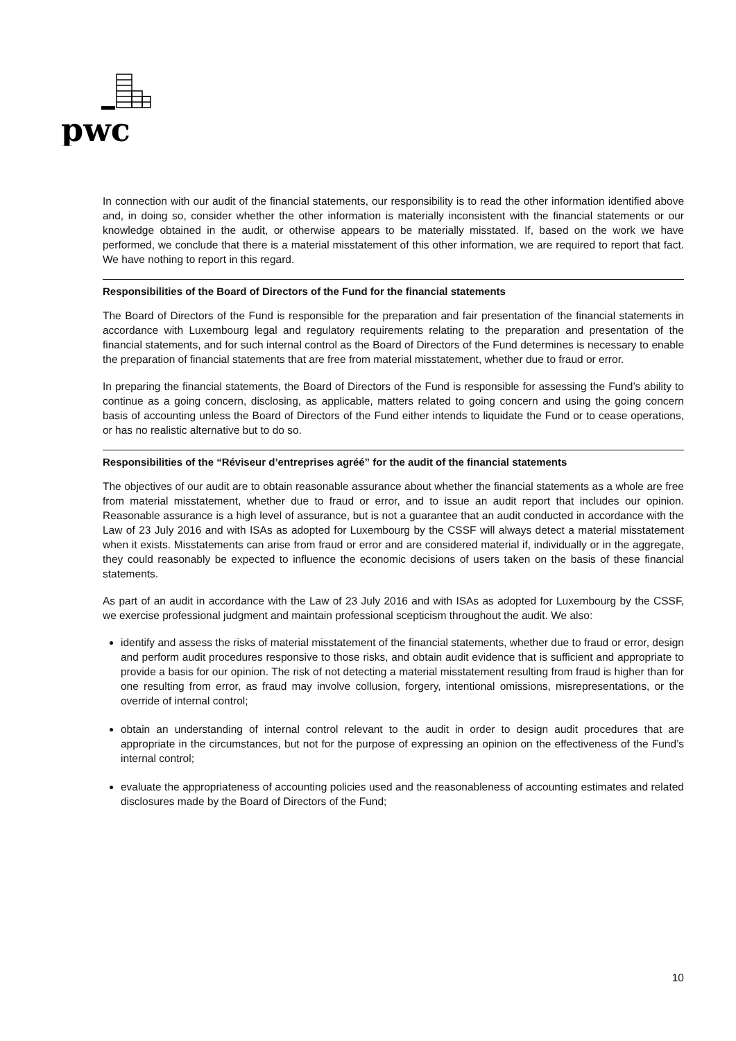pwc
In connection with our audit of the financial statements, our responsibility is to read the other information identified above and, in doing so, consider whether the other information is materially inconsistent with the financial statements or our knowledge obtained in the audit, or otherwise appears to be materially misstated. If, based on the work we have performed, we conclude that there is a material misstatement of this other information, we are required to report that fact. We have nothing to report in this regard.
Responsibilities of the Board of Directors of the Fund for the financial statements
The Board of Directors of the Fund is responsible for the preparation and fair presentation of the financial statements in accordance with Luxembourg legal and regulatory requirements relating to the preparation and presentation of the financial statements, and for such internal control as the Board of Directors of the Fund determines is necessary to enable the preparation of financial statements that are free from material misstatement, whether due to fraud or error.
In preparing the financial statements, the Board of Directors of the Fund is responsible for assessing the Fund’s ability to continue as a going concern, disclosing, as applicable, matters related to going concern and using the going concern basis of accounting unless the Board of Directors of the Fund either intends to liquidate the Fund or to cease operations, or has no realistic alternative but to do so.
Responsibilities of the “Réviseur d’entreprises agréé” for the audit of the financial statements
The objectives of our audit are to obtain reasonable assurance about whether the financial statements as a whole are free from material misstatement, whether due to fraud or error, and to issue an audit report that includes our opinion. Reasonable assurance is a high level of assurance, but is not a guarantee that an audit conducted in accordance with the Law of 23 July 2016 and with ISAs as adopted for Luxembourg by the CSSF will always detect a material misstatement when it exists. Misstatements can arise from fraud or error and are considered material if, individually or in the aggregate, they could reasonably be expected to influence the economic decisions of users taken on the basis of these financial statements.
As part of an audit in accordance with the Law of 23 July 2016 and with ISAs as adopted for Luxembourg by the CSSF, we exercise professional judgment and maintain professional scepticism throughout the audit. We also:
identify and assess the risks of material misstatement of the financial statements, whether due to fraud or error, design and perform audit procedures responsive to those risks, and obtain audit evidence that is sufficient and appropriate to provide a basis for our opinion. The risk of not detecting a material misstatement resulting from fraud is higher than for one resulting from error, as fraud may involve collusion, forgery, intentional omissions, misrepresentations, or the override of internal control;
obtain an understanding of internal control relevant to the audit in order to design audit procedures that are appropriate in the circumstances, but not for the purpose of expressing an opinion on the effectiveness of the Fund’s internal control;
evaluate the appropriateness of accounting policies used and the reasonableness of accounting estimates and related disclosures made by the Board of Directors of the Fund;
10